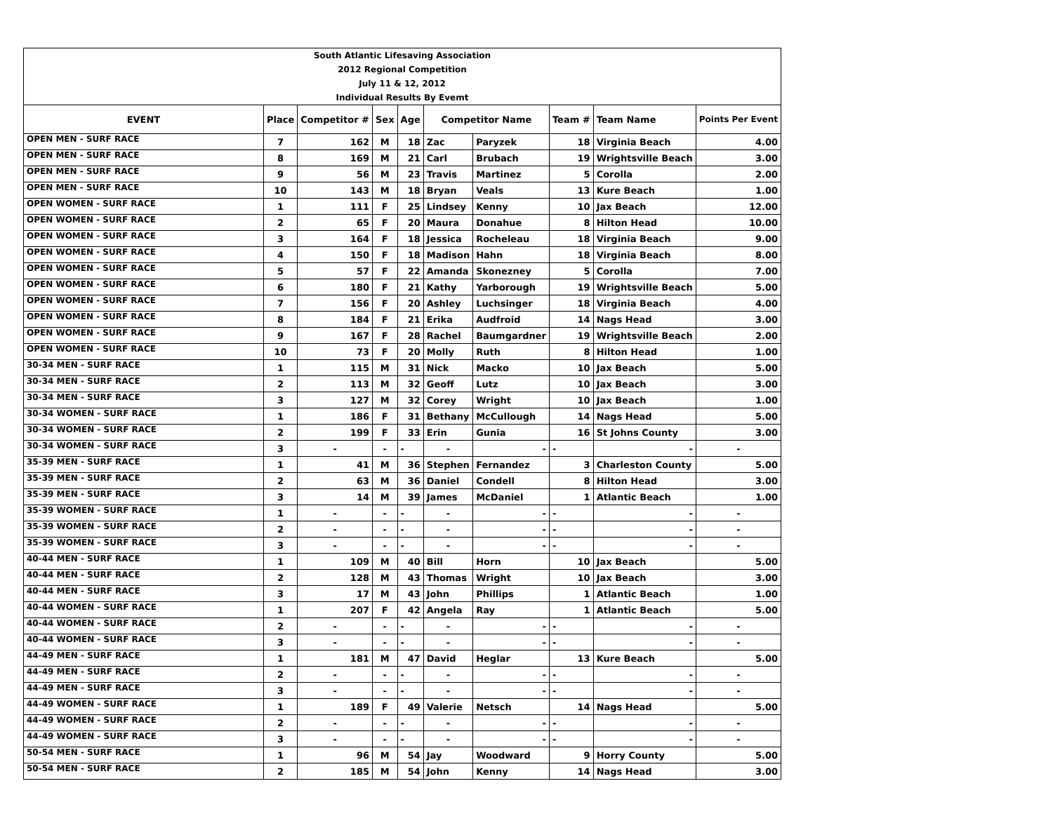| South Atlantic Lifesaving Association |
| 2012 Regional Competition |
| July 11 & 12, 2012 |
| Individual Results By Evemt |
| EVENT | Place | Competitor # | Sex | Age | Competitor Name | | Team # | Team Name | Points Per Event |
| --- | --- | --- | --- | --- | --- | --- | --- | --- | --- |
| OPEN MEN - SURF RACE | 7 | 162 | M | 18 | Zac | Paryzek | 18 | Virginia Beach | 4.00 |
| OPEN MEN - SURF RACE | 8 | 169 | M | 21 | Carl | Brubach | 19 | Wrightsville Beach | 3.00 |
| OPEN MEN - SURF RACE | 9 | 56 | M | 23 | Travis | Martinez | 5 | Corolla | 2.00 |
| OPEN MEN - SURF RACE | 10 | 143 | M | 18 | Bryan | Veals | 13 | Kure Beach | 1.00 |
| OPEN WOMEN - SURF RACE | 1 | 111 | F | 25 | Lindsey | Kenny | 10 | Jax Beach | 12.00 |
| OPEN WOMEN - SURF RACE | 2 | 65 | F | 20 | Maura | Donahue | 8 | Hilton Head | 10.00 |
| OPEN WOMEN - SURF RACE | 3 | 164 | F | 18 | Jessica | Rocheleau | 18 | Virginia Beach | 9.00 |
| OPEN WOMEN - SURF RACE | 4 | 150 | F | 18 | Madison | Hahn | 18 | Virginia Beach | 8.00 |
| OPEN WOMEN - SURF RACE | 5 | 57 | F | 22 | Amanda | Skonezney | 5 | Corolla | 7.00 |
| OPEN WOMEN - SURF RACE | 6 | 180 | F | 21 | Kathy | Yarborough | 19 | Wrightsville Beach | 5.00 |
| OPEN WOMEN - SURF RACE | 7 | 156 | F | 20 | Ashley | Luchsinger | 18 | Virginia Beach | 4.00 |
| OPEN WOMEN - SURF RACE | 8 | 184 | F | 21 | Erika | Audfroid | 14 | Nags Head | 3.00 |
| OPEN WOMEN - SURF RACE | 9 | 167 | F | 28 | Rachel | Baumgardner | 19 | Wrightsville Beach | 2.00 |
| OPEN WOMEN - SURF RACE | 10 | 73 | F | 20 | Molly | Ruth | 8 | Hilton Head | 1.00 |
| 30-34 MEN - SURF RACE | 1 | 115 | M | 31 | Nick | Macko | 10 | Jax Beach | 5.00 |
| 30-34 MEN - SURF RACE | 2 | 113 | M | 32 | Geoff | Lutz | 10 | Jax Beach | 3.00 |
| 30-34 MEN - SURF RACE | 3 | 127 | M | 32 | Corey | Wright | 10 | Jax Beach | 1.00 |
| 30-34 WOMEN - SURF RACE | 1 | 186 | F | 31 | Bethany | McCullough | 14 | Nags Head | 5.00 |
| 30-34 WOMEN - SURF RACE | 2 | 199 | F | 33 | Erin | Gunia | 16 | St Johns County | 3.00 |
| 30-34 WOMEN - SURF RACE | 3 | - | - | - | - | - | - | - | - |
| 35-39 MEN - SURF RACE | 1 | 41 | M | 36 | Stephen | Fernandez | 3 | Charleston County | 5.00 |
| 35-39 MEN - SURF RACE | 2 | 63 | M | 36 | Daniel | Condell | 8 | Hilton Head | 3.00 |
| 35-39 MEN - SURF RACE | 3 | 14 | M | 39 | James | McDaniel | 1 | Atlantic Beach | 1.00 |
| 35-39 WOMEN - SURF RACE | 1 | - | - | - | - | - | - | - | - |
| 35-39 WOMEN - SURF RACE | 2 | - | - | - | - | - | - | - | - |
| 35-39 WOMEN - SURF RACE | 3 | - | - | - | - | - | - | - | - |
| 40-44 MEN - SURF RACE | 1 | 109 | M | 40 | Bill | Horn | 10 | Jax Beach | 5.00 |
| 40-44 MEN - SURF RACE | 2 | 128 | M | 43 | Thomas | Wright | 10 | Jax Beach | 3.00 |
| 40-44 MEN - SURF RACE | 3 | 17 | M | 43 | John | Phillips | 1 | Atlantic Beach | 1.00 |
| 40-44 WOMEN - SURF RACE | 1 | 207 | F | 42 | Angela | Ray | 1 | Atlantic Beach | 5.00 |
| 40-44 WOMEN - SURF RACE | 2 | - | - | - | - | - | - | - | - |
| 40-44 WOMEN - SURF RACE | 3 | - | - | - | - | - | - | - | - |
| 44-49 MEN - SURF RACE | 1 | 181 | M | 47 | David | Heglar | 13 | Kure Beach | 5.00 |
| 44-49 MEN - SURF RACE | 2 | - | - | - | - | - | - | - | - |
| 44-49 MEN - SURF RACE | 3 | - | - | - | - | - | - | - | - |
| 44-49 WOMEN - SURF RACE | 1 | 189 | F | 49 | Valerie | Netsch | 14 | Nags Head | 5.00 |
| 44-49 WOMEN - SURF RACE | 2 | - | - | - | - | - | - | - | - |
| 44-49 WOMEN - SURF RACE | 3 | - | - | - | - | - | - | - | - |
| 50-54 MEN - SURF RACE | 1 | 96 | M | 54 | Jay | Woodward | 9 | Horry County | 5.00 |
| 50-54 MEN - SURF RACE | 2 | 185 | M | 54 | John | Kenny | 14 | Nags Head | 3.00 |